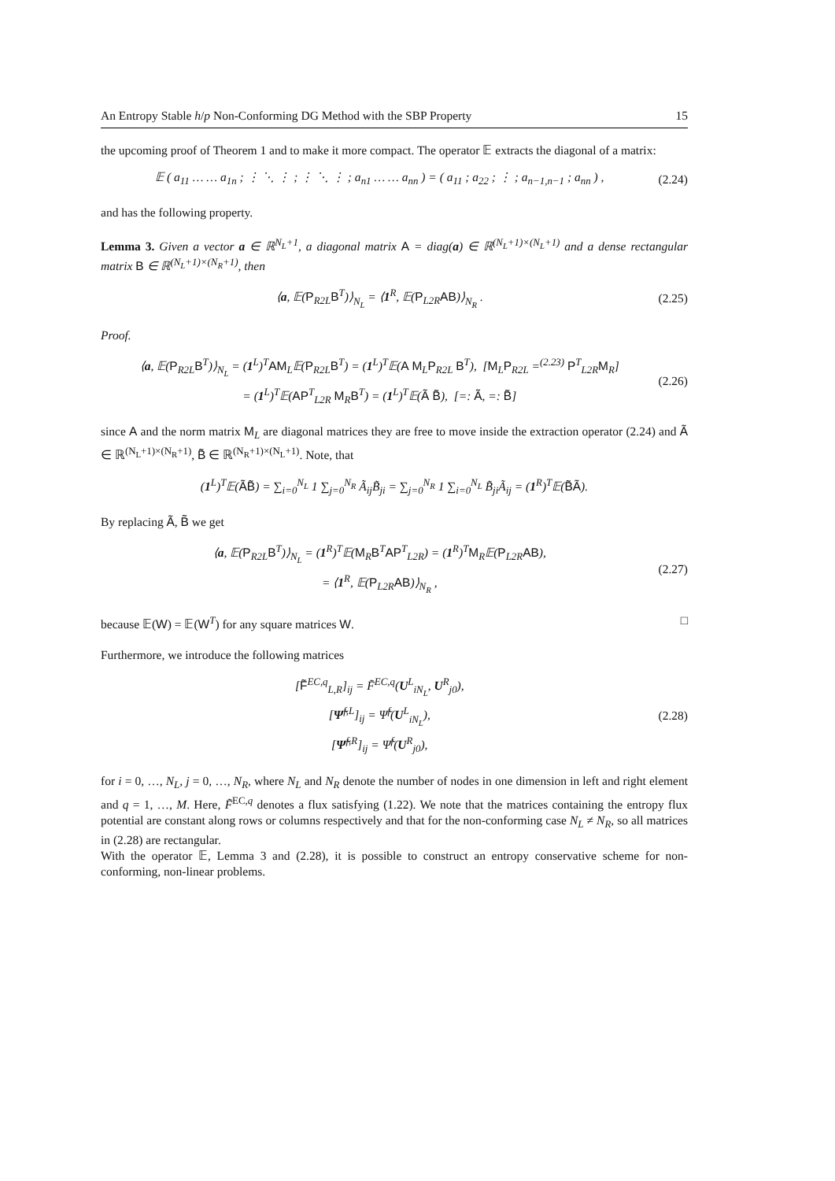An Entropy Stable h/p Non-Conforming DG Method with the SBP Property 15
the upcoming proof of Theorem 1 and to make it more compact. The operator 𝔼 extracts the diagonal of a matrix:
𝔼 ( a<sub>11</sub> … … a<sub>1n</sub> ; ⋮ ⋱ ⋮ ; ⋮ ⋱ ⋮ ; a<sub>n1</sub> … … a<sub>nn</sub> ) = ( a<sub>11</sub> ; a<sub>22</sub> ; ⋮ ; a<sub>n−1,n−1</sub> ; a<sub>nn</sub> ) ,
(2.24)
and has the following property.
Lemma 3. Given a vector a ∈ ℝ<sup>N<sub>L</sub>+1</sup>, a diagonal matrix A = diag(a) ∈ ℝ<sup>(N<sub>L</sub>+1)×(N<sub>L</sub>+1)</sup> and a dense rectangular matrix B ∈ ℝ<sup>(N<sub>L</sub>+1)×(N<sub>R</sub>+1)</sup>, then
⟨a, 𝔼(P<sub>R2L</sub>B<sup>T</sup>)⟩<sub>N<sub>L</sub></sub> = ⟨1<sup>R</sup>, 𝔼(P<sub>L2R</sub>AB)⟩<sub>N<sub>R</sub></sub> .
(2.25)
Proof.
⟨a, 𝔼(P<sub>R2L</sub>B<sup>T</sup>)⟩<sub>N<sub>L</sub></sub> = (1<sup>L</sup>)<sup>T</sup>AM<sub>L</sub>𝔼(P<sub>R2L</sub>B<sup>T</sup>) = (1<sup>L</sup>)<sup>T</sup>𝔼(A M<sub>L</sub>P<sub>R2L</sub> B<sup>T</sup>), [M<sub>L</sub>P<sub>R2L</sub> =<sup>(2.23)</sup> P<sup>T</sup><sub>L2R</sub>M<sub>R</sub>]
= (1<sup>L</sup>)<sup>T</sup>𝔼(AP<sup>T</sup><sub>L2R</sub> M<sub>R</sub>B<sup>T</sup>) = (1<sup>L</sup>)<sup>T</sup>𝔼(Ã B̃), [=: Ã, =: B̃]
(2.26)
since A and the norm matrix M<sub>L</sub> are diagonal matrices they are free to move inside the extraction operator (2.24) and Ã ∈ ℝ<sup>(N<sub>L</sub>+1)×(N<sub>R</sub>+1)</sup>, B̃ ∈ ℝ<sup>(N<sub>R</sub>+1)×(N<sub>L</sub>+1)</sup>. Note, that
(1<sup>L</sup>)<sup>T</sup>𝔼(ÃB̃) = ∑<sub>i=0</sub><sup>N<sub>L</sub></sup> 1 ∑<sub>j=0</sub><sup>N<sub>R</sub></sup> Ã<sub>ij</sub>B̃<sub>ji</sub> = ∑<sub>j=0</sub><sup>N<sub>R</sub></sup> 1 ∑<sub>i=0</sub><sup>N<sub>L</sub></sup> B̃<sub>ji</sub>Ã<sub>ij</sub> = (1<sup>R</sup>)<sup>T</sup>𝔼(B̃Ã).
By replacing Ã, B̃ we get
⟨a, 𝔼(P<sub>R2L</sub>B<sup>T</sup>)⟩<sub>N<sub>L</sub></sub> = (1<sup>R</sup>)<sup>T</sup>𝔼(M<sub>R</sub>B<sup>T</sup>AP<sup>T</sup><sub>L2R</sub>) = (1<sup>R</sup>)<sup>T</sup>M<sub>R</sub>𝔼(P<sub>L2R</sub>AB),
= ⟨1<sup>R</sup>, 𝔼(P<sub>L2R</sub>AB)⟩<sub>N<sub>R</sub></sub> ,
(2.27)
because 𝔼(W) = 𝔼(W<sup>T</sup>) for any square matrices W. □
Furthermore, we introduce the following matrices
[F̃<sup>EC,q</sup><sub>L,R</sub>]<sub>ij</sub> = F̃<sup>EC,q</sup>(U<sup>L</sup><sub>iN<sub>L</sub></sub>, U<sup>R</sup><sub>j0</sub>),
[Ψ̃<sup>f,L</sup>]<sub>ij</sub> = Ψ̃<sup>f</sup>(U<sup>L</sup><sub>iN<sub>L</sub></sub>),
[Ψ̃<sup>f,R</sup>]<sub>ij</sub> = Ψ̃<sup>f</sup>(U<sup>R</sup><sub>j0</sub>),
(2.28)
for i = 0, …, N<sub>L</sub>, j = 0, …, N<sub>R</sub>, where N<sub>L</sub> and N<sub>R</sub> denote the number of nodes in one dimension in left and right element and q = 1, …, M. Here, F̃<sup>EC,q</sup> denotes a flux satisfying (1.22). We note that the matrices containing the entropy flux potential are constant along rows or columns respectively and that for the non-conforming case N<sub>L</sub> ≠ N<sub>R</sub>, so all matrices in (2.28) are rectangular.
With the operator 𝔼, Lemma 3 and (2.28), it is possible to construct an entropy conservative scheme for non-conforming, non-linear problems.